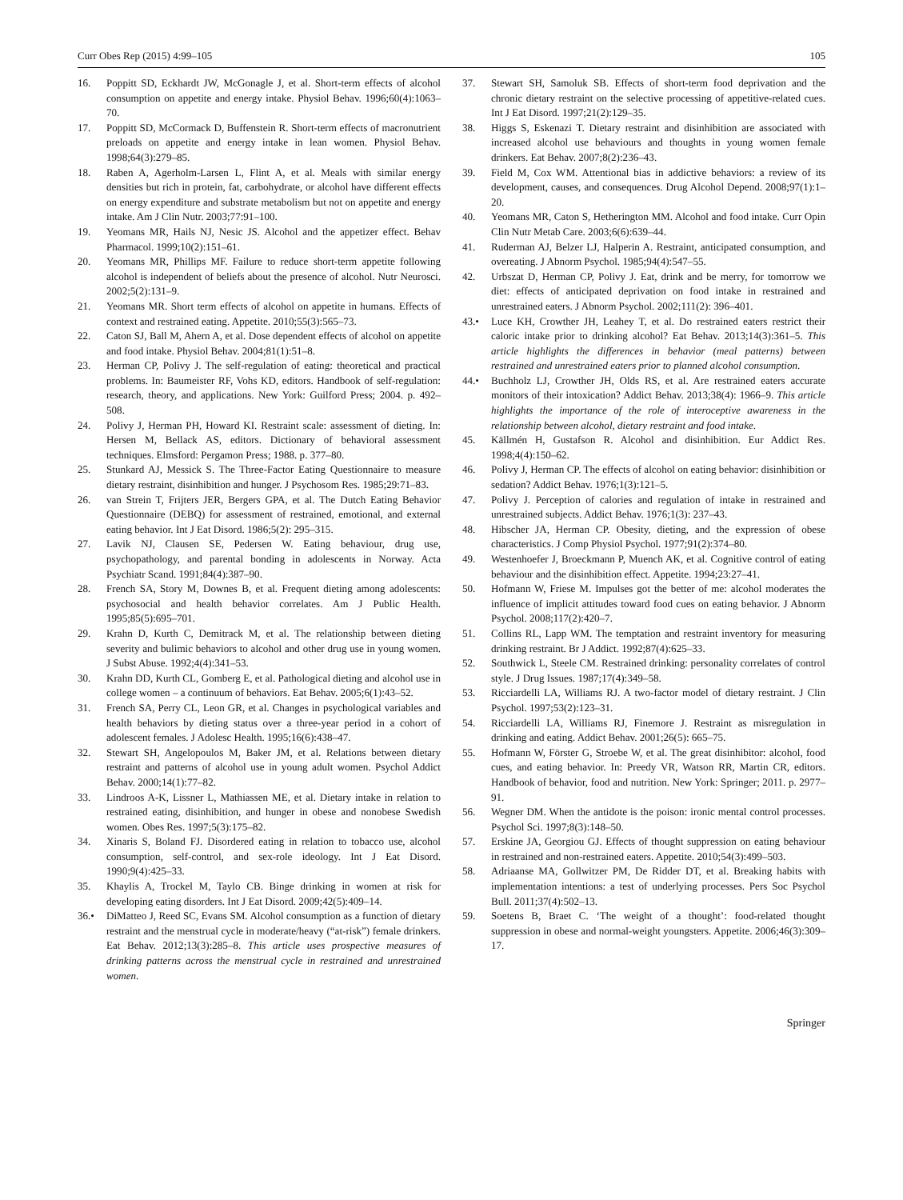Curr Obes Rep (2015) 4:99–105 105
16. Poppitt SD, Eckhardt JW, McGonagle J, et al. Short-term effects of alcohol consumption on appetite and energy intake. Physiol Behav. 1996;60(4):1063–70.
17. Poppitt SD, McCormack D, Buffenstein R. Short-term effects of macronutrient preloads on appetite and energy intake in lean women. Physiol Behav. 1998;64(3):279–85.
18. Raben A, Agerholm-Larsen L, Flint A, et al. Meals with similar energy densities but rich in protein, fat, carbohydrate, or alcohol have different effects on energy expenditure and substrate metabolism but not on appetite and energy intake. Am J Clin Nutr. 2003;77:91–100.
19. Yeomans MR, Hails NJ, Nesic JS. Alcohol and the appetizer effect. Behav Pharmacol. 1999;10(2):151–61.
20. Yeomans MR, Phillips MF. Failure to reduce short-term appetite following alcohol is independent of beliefs about the presence of alcohol. Nutr Neurosci. 2002;5(2):131–9.
21. Yeomans MR. Short term effects of alcohol on appetite in humans. Effects of context and restrained eating. Appetite. 2010;55(3):565–73.
22. Caton SJ, Ball M, Ahern A, et al. Dose dependent effects of alcohol on appetite and food intake. Physiol Behav. 2004;81(1):51–8.
23. Herman CP, Polivy J. The self-regulation of eating: theoretical and practical problems. In: Baumeister RF, Vohs KD, editors. Handbook of self-regulation: research, theory, and applications. New York: Guilford Press; 2004. p. 492–508.
24. Polivy J, Herman PH, Howard KI. Restraint scale: assessment of dieting. In: Hersen M, Bellack AS, editors. Dictionary of behavioral assessment techniques. Elmsford: Pergamon Press; 1988. p. 377–80.
25. Stunkard AJ, Messick S. The Three-Factor Eating Questionnaire to measure dietary restraint, disinhibition and hunger. J Psychosom Res. 1985;29:71–83.
26. van Strein T, Frijters JER, Bergers GPA, et al. The Dutch Eating Behavior Questionnaire (DEBQ) for assessment of restrained, emotional, and external eating behavior. Int J Eat Disord. 1986;5(2): 295–315.
27. Lavik NJ, Clausen SE, Pedersen W. Eating behaviour, drug use, psychopathology, and parental bonding in adolescents in Norway. Acta Psychiatr Scand. 1991;84(4):387–90.
28. French SA, Story M, Downes B, et al. Frequent dieting among adolescents: psychosocial and health behavior correlates. Am J Public Health. 1995;85(5):695–701.
29. Krahn D, Kurth C, Demitrack M, et al. The relationship between dieting severity and bulimic behaviors to alcohol and other drug use in young women. J Subst Abuse. 1992;4(4):341–53.
30. Krahn DD, Kurth CL, Gomberg E, et al. Pathological dieting and alcohol use in college women – a continuum of behaviors. Eat Behav. 2005;6(1):43–52.
31. French SA, Perry CL, Leon GR, et al. Changes in psychological variables and health behaviors by dieting status over a three-year period in a cohort of adolescent females. J Adolesc Health. 1995;16(6):438–47.
32. Stewart SH, Angelopoulos M, Baker JM, et al. Relations between dietary restraint and patterns of alcohol use in young adult women. Psychol Addict Behav. 2000;14(1):77–82.
33. Lindroos A-K, Lissner L, Mathiassen ME, et al. Dietary intake in relation to restrained eating, disinhibition, and hunger in obese and nonobese Swedish women. Obes Res. 1997;5(3):175–82.
34. Xinaris S, Boland FJ. Disordered eating in relation to tobacco use, alcohol consumption, self-control, and sex-role ideology. Int J Eat Disord. 1990;9(4):425–33.
35. Khaylis A, Trockel M, Taylo CB. Binge drinking in women at risk for developing eating disorders. Int J Eat Disord. 2009;42(5):409–14.
36.• DiMatteo J, Reed SC, Evans SM. Alcohol consumption as a function of dietary restraint and the menstrual cycle in moderate/heavy (“at-risk”) female drinkers. Eat Behav. 2012;13(3):285–8. This article uses prospective measures of drinking patterns across the menstrual cycle in restrained and unrestrained women.
37. Stewart SH, Samoluk SB. Effects of short-term food deprivation and the chronic dietary restraint on the selective processing of appetitive-related cues. Int J Eat Disord. 1997;21(2):129–35.
38. Higgs S, Eskenazi T. Dietary restraint and disinhibition are associated with increased alcohol use behaviours and thoughts in young women female drinkers. Eat Behav. 2007;8(2):236–43.
39. Field M, Cox WM. Attentional bias in addictive behaviors: a review of its development, causes, and consequences. Drug Alcohol Depend. 2008;97(1):1–20.
40. Yeomans MR, Caton S, Hetherington MM. Alcohol and food intake. Curr Opin Clin Nutr Metab Care. 2003;6(6):639–44.
41. Ruderman AJ, Belzer LJ, Halperin A. Restraint, anticipated consumption, and overeating. J Abnorm Psychol. 1985;94(4):547–55.
42. Urbszat D, Herman CP, Polivy J. Eat, drink and be merry, for tomorrow we diet: effects of anticipated deprivation on food intake in restrained and unrestrained eaters. J Abnorm Psychol. 2002;111(2): 396–401.
43.• Luce KH, Crowther JH, Leahey T, et al. Do restrained eaters restrict their caloric intake prior to drinking alcohol? Eat Behav. 2013;14(3):361–5. This article highlights the differences in behavior (meal patterns) between restrained and unrestrained eaters prior to planned alcohol consumption.
44.• Buchholz LJ, Crowther JH, Olds RS, et al. Are restrained eaters accurate monitors of their intoxication? Addict Behav. 2013;38(4): 1966–9. This article highlights the importance of the role of interoceptive awareness in the relationship between alcohol, dietary restraint and food intake.
45. Källmén H, Gustafson R. Alcohol and disinhibition. Eur Addict Res. 1998;4(4):150–62.
46. Polivy J, Herman CP. The effects of alcohol on eating behavior: disinhibition or sedation? Addict Behav. 1976;1(3):121–5.
47. Polivy J. Perception of calories and regulation of intake in restrained and unrestrained subjects. Addict Behav. 1976;1(3): 237–43.
48. Hibscher JA, Herman CP. Obesity, dieting, and the expression of obese characteristics. J Comp Physiol Psychol. 1977;91(2):374–80.
49. Westenhoefer J, Broeckmann P, Muench AK, et al. Cognitive control of eating behaviour and the disinhibition effect. Appetite. 1994;23:27–41.
50. Hofmann W, Friese M. Impulses got the better of me: alcohol moderates the influence of implicit attitudes toward food cues on eating behavior. J Abnorm Psychol. 2008;117(2):420–7.
51. Collins RL, Lapp WM. The temptation and restraint inventory for measuring drinking restraint. Br J Addict. 1992;87(4):625–33.
52. Southwick L, Steele CM. Restrained drinking: personality correlates of control style. J Drug Issues. 1987;17(4):349–58.
53. Ricciardelli LA, Williams RJ. A two-factor model of dietary restraint. J Clin Psychol. 1997;53(2):123–31.
54. Ricciardelli LA, Williams RJ, Finemore J. Restraint as misregulation in drinking and eating. Addict Behav. 2001;26(5): 665–75.
55. Hofmann W, Förster G, Stroebe W, et al. The great disinhibitor: alcohol, food cues, and eating behavior. In: Preedy VR, Watson RR, Martin CR, editors. Handbook of behavior, food and nutrition. New York: Springer; 2011. p. 2977–91.
56. Wegner DM. When the antidote is the poison: ironic mental control processes. Psychol Sci. 1997;8(3):148–50.
57. Erskine JA, Georgiou GJ. Effects of thought suppression on eating behaviour in restrained and non-restrained eaters. Appetite. 2010;54(3):499–503.
58. Adriaanse MA, Gollwitzer PM, De Ridder DT, et al. Breaking habits with implementation intentions: a test of underlying processes. Pers Soc Psychol Bull. 2011;37(4):502–13.
59. Soetens B, Braet C. ‘The weight of a thought’: food-related thought suppression in obese and normal-weight youngsters. Appetite. 2006;46(3):309–17.
Springer